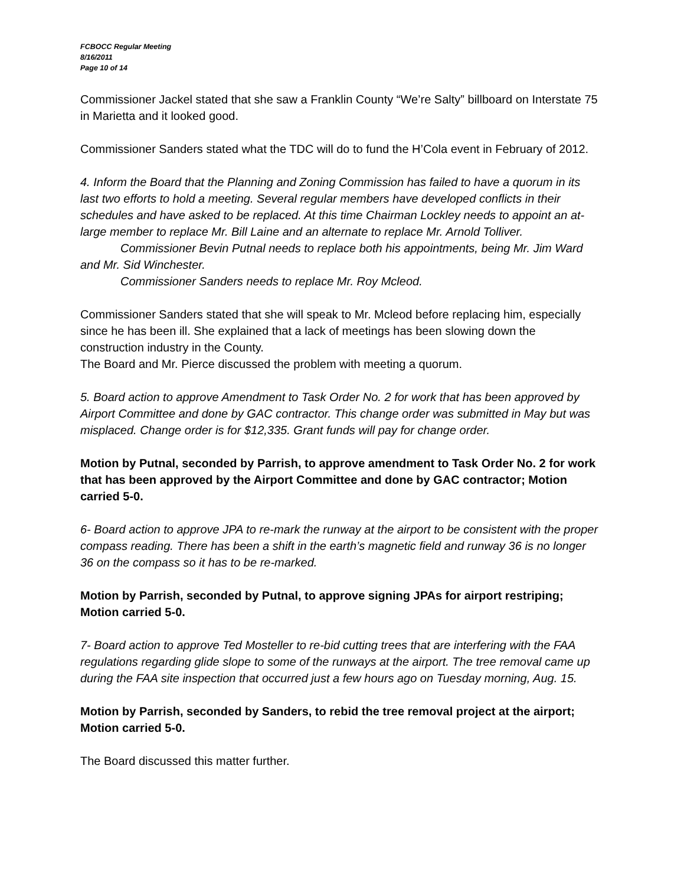FCBOCC Regular Meeting
8/16/2011
Page 10 of 14
Commissioner Jackel stated that she saw a Franklin County “We’re Salty” billboard on Interstate 75 in Marietta and it looked good.
Commissioner Sanders stated what the TDC will do to fund the H’Cola event in February of 2012.
4. Inform the Board that the Planning and Zoning Commission has failed to have a quorum in its last two efforts to hold a meeting. Several regular members have developed conflicts in their schedules and have asked to be replaced. At this time Chairman Lockley needs to appoint an at-large member to replace Mr. Bill Laine and an alternate to replace Mr. Arnold Tolliver.
Commissioner Bevin Putnal needs to replace both his appointments, being Mr. Jim Ward and Mr. Sid Winchester.
Commissioner Sanders needs to replace Mr. Roy Mcleod.
Commissioner Sanders stated that she will speak to Mr. Mcleod before replacing him, especially since he has been ill. She explained that a lack of meetings has been slowing down the construction industry in the County.
The Board and Mr. Pierce discussed the problem with meeting a quorum.
5. Board action to approve Amendment to Task Order No. 2 for work that has been approved by Airport Committee and done by GAC contractor. This change order was submitted in May but was misplaced. Change order is for $12,335. Grant funds will pay for change order.
Motion by Putnal, seconded by Parrish, to approve amendment to Task Order No. 2 for work that has been approved by the Airport Committee and done by GAC contractor; Motion carried 5-0.
6- Board action to approve JPA to re-mark the runway at the airport to be consistent with the proper compass reading. There has been a shift in the earth’s magnetic field and runway 36 is no longer 36 on the compass so it has to be re-marked.
Motion by Parrish, seconded by Putnal, to approve signing JPAs for airport restriping; Motion carried 5-0.
7- Board action to approve Ted Mosteller to re-bid cutting trees that are interfering with the FAA regulations regarding glide slope to some of the runways at the airport. The tree removal came up during the FAA site inspection that occurred just a few hours ago on Tuesday morning, Aug. 15.
Motion by Parrish, seconded by Sanders, to rebid the tree removal project at the airport; Motion carried 5-0.
The Board discussed this matter further.